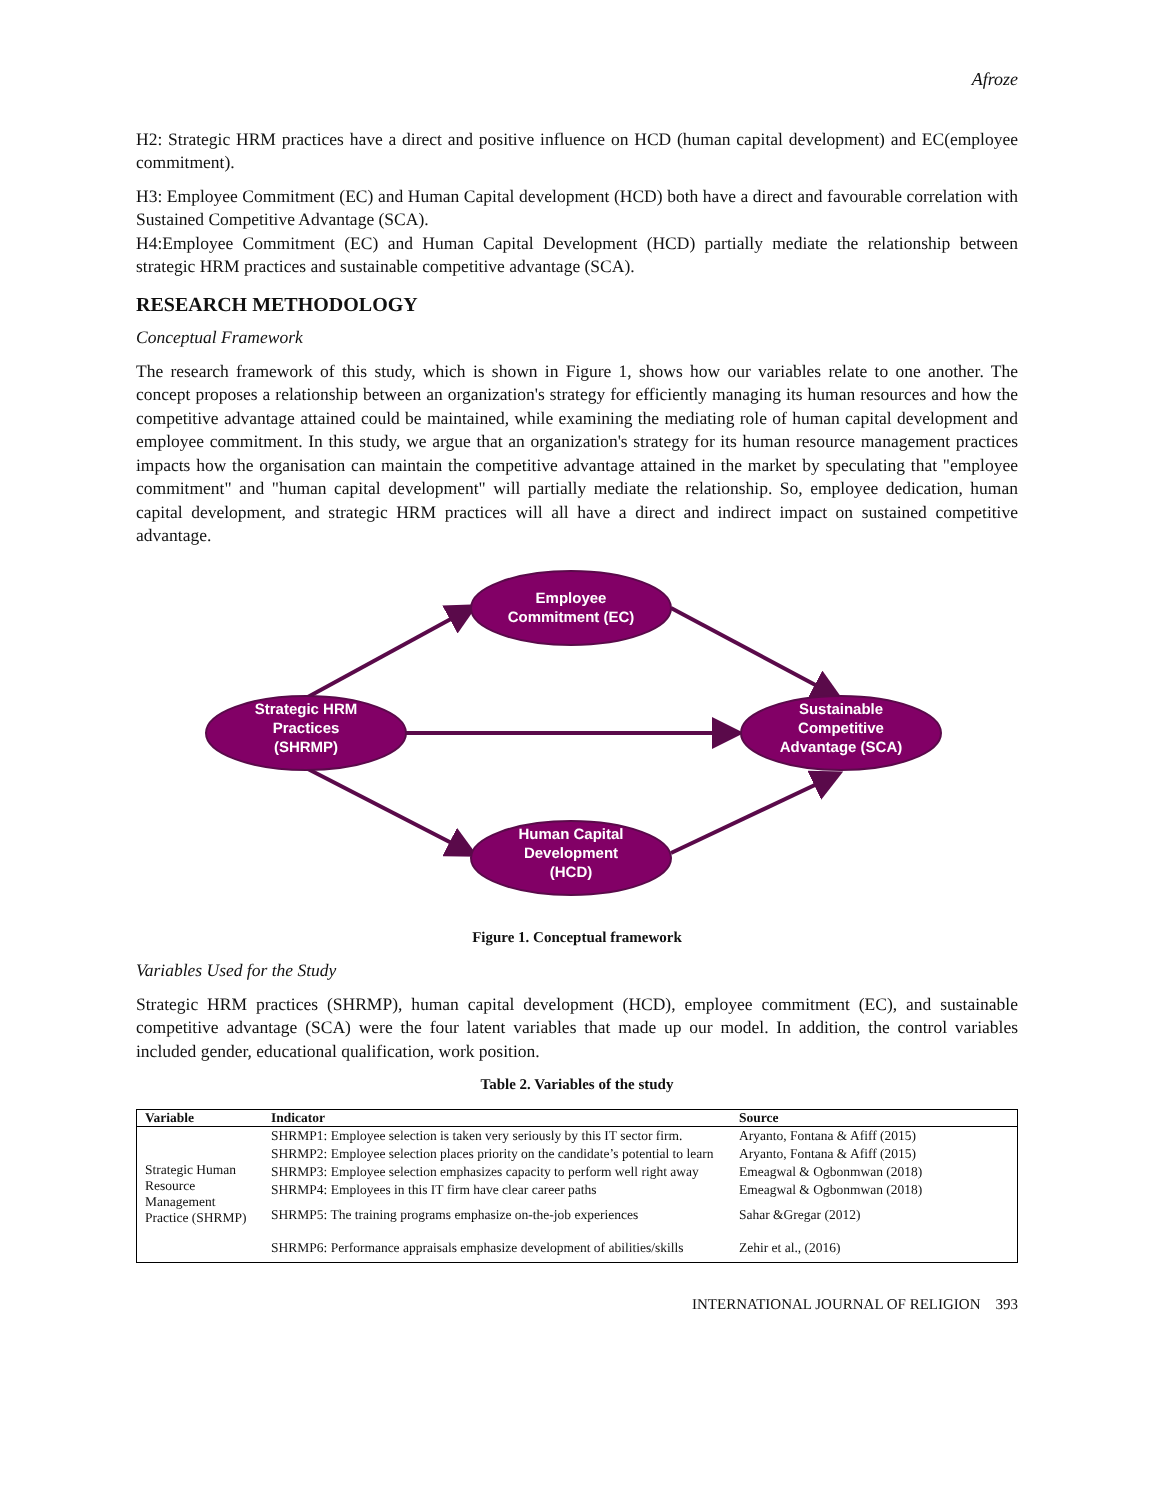Afroze
H2: Strategic HRM practices have a direct and positive influence on HCD (human capital development) and EC(employee commitment).
H3: Employee Commitment (EC) and Human Capital development (HCD) both have a direct and favourable correlation with Sustained Competitive Advantage (SCA).
H4:Employee Commitment (EC) and Human Capital Development (HCD) partially mediate the relationship between strategic HRM practices and sustainable competitive advantage (SCA).
RESEARCH METHODOLOGY
Conceptual Framework
The research framework of this study, which is shown in Figure 1, shows how our variables relate to one another. The concept proposes a relationship between an organization's strategy for efficiently managing its human resources and how the competitive advantage attained could be maintained, while examining the mediating role of human capital development and employee commitment. In this study, we argue that an organization's strategy for its human resource management practices impacts how the organisation can maintain the competitive advantage attained in the market by speculating that "employee commitment" and "human capital development" will partially mediate the relationship. So, employee dedication, human capital development, and strategic HRM practices will all have a direct and indirect impact on sustained competitive advantage.
Employee
Commitment (EC)
Strategic HRM
Practices
(SHRMP)
Sustainable
Competitive
Advantage (SCA)
Human Capital
Development
(HCD)
Figure 1. Conceptual framework
Variables Used for the Study
Strategic HRM practices (SHRMP), human capital development (HCD), employee commitment (EC), and sustainable competitive advantage (SCA) were the four latent variables that made up our model. In addition, the control variables included gender, educational qualification, work position.
Table 2. Variables of the study
| Variable | Indicator | Source |
| --- | --- | --- |
| Strategic Human Resource Management Practice (SHRMP) | SHRMP1: Employee selection is taken very seriously by this IT sector firm. | Aryanto, Fontana & Afiff (2015) |
| | SHRMP2: Employee selection places priority on the candidate’s potential to learn | Aryanto, Fontana & Afiff (2015) |
| | SHRMP3: Employee selection emphasizes capacity to perform well right away | Emeagwal & Ogbonmwan (2018) |
| | SHRMP4: Employees in this IT firm have clear career paths | Emeagwal & Ogbonmwan (2018) |
| | SHRMP5: The training programs emphasize on-the-job experiences | Sahar &Gregar (2012) |
| | SHRMP6: Performance appraisals emphasize development of abilities/skills | Zehir et al., (2016) |
INTERNATIONAL JOURNAL OF RELIGION 393